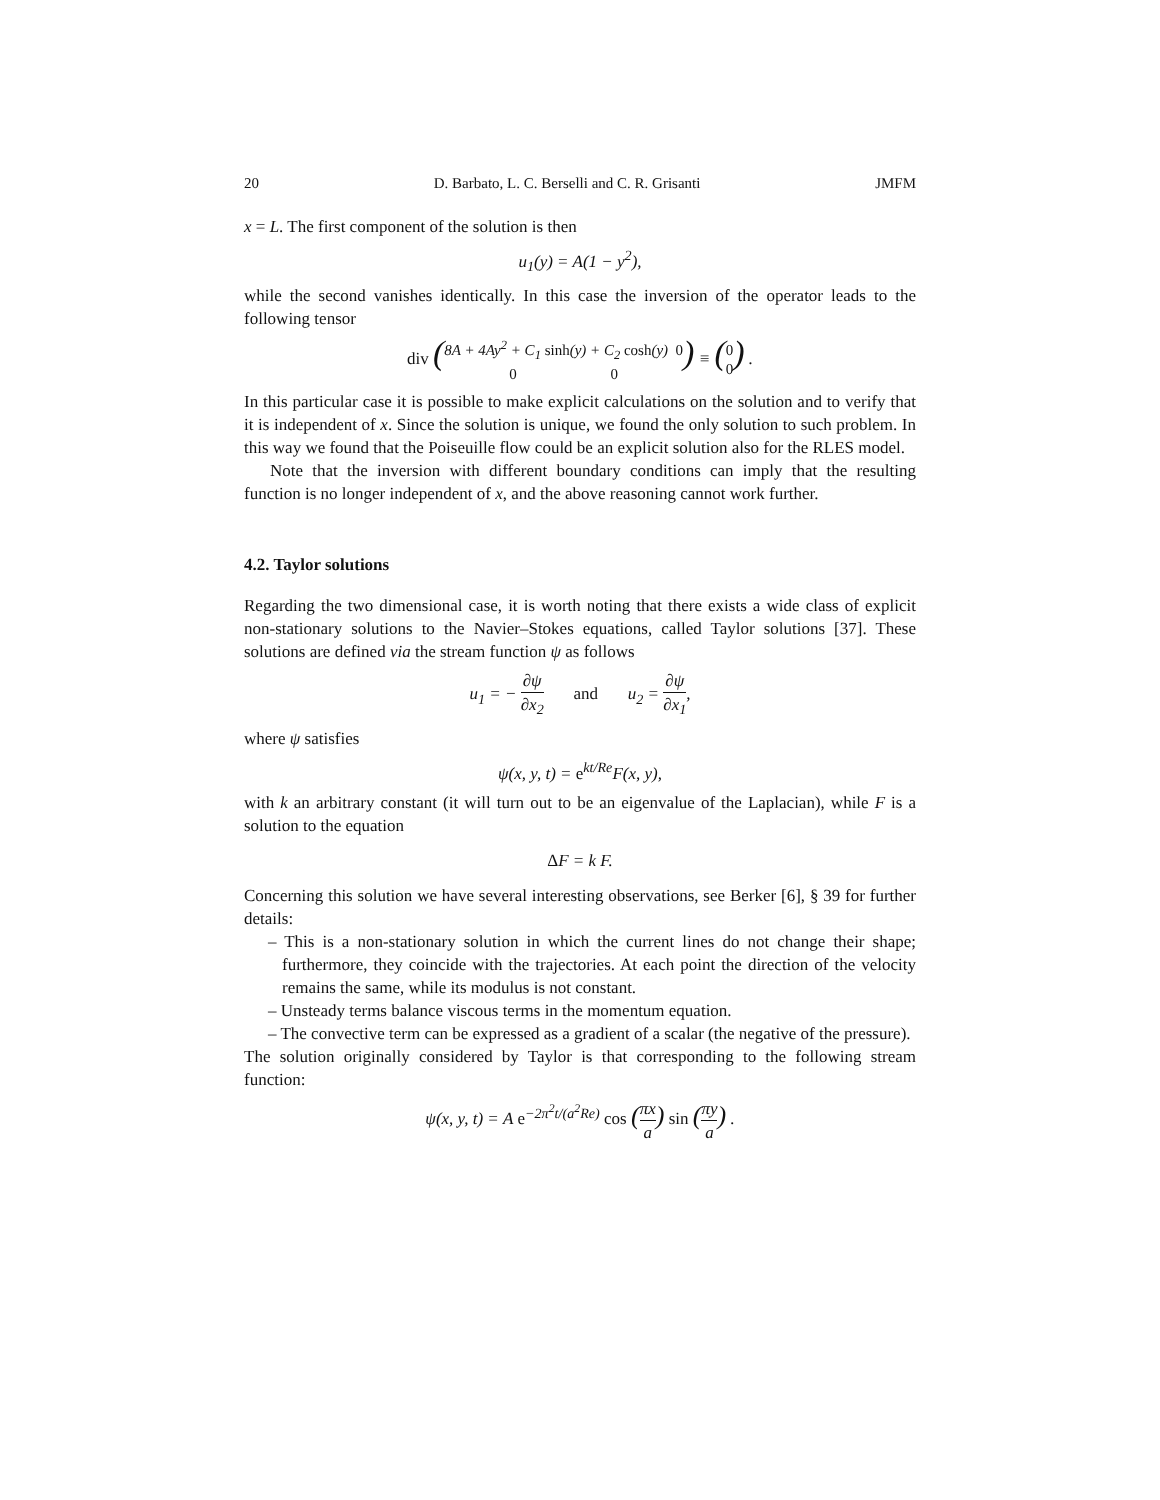20 D. Barbato, L. C. Berselli and C. R. Grisanti JMFM
x = L. The first component of the solution is then
u<sub>1</sub>(y) = A(1 − y<sup>2</sup>),
while the second vanishes identically. In this case the inversion of the operator leads to the following tensor
div (8A + 4Ay<sup>2</sup> + C<sub>1</sub> sinh(y) + C<sub>2</sub> cosh(y) 0
0 0) ≡ (0
0) .
In this particular case it is possible to make explicit calculations on the solution and to verify that it is independent of x. Since the solution is unique, we found the only solution to such problem. In this way we found that the Poiseuille flow could be an explicit solution also for the RLES model.
Note that the inversion with different boundary conditions can imply that the resulting function is no longer independent of x, and the above reasoning cannot work further.
4.2. Taylor solutions
Regarding the two dimensional case, it is worth noting that there exists a wide class of explicit non-stationary solutions to the Navier–Stokes equations, called Taylor solutions [37]. These solutions are defined via the stream function ψ as follows
u<sub>1</sub> = − ∂ψ ∂x<sub>2</sub> and u<sub>2</sub> = ∂ψ ∂x<sub>1</sub>,
where ψ satisfies
ψ(x, y, t) = e<sup>kt/Re</sup>F(x, y),
with k an arbitrary constant (it will turn out to be an eigenvalue of the Laplacian), while F is a solution to the equation
ΔF = k F.
Concerning this solution we have several interesting observations, see Berker [6], § 39 for further details:
– This is a non-stationary solution in which the current lines do not change their shape; furthermore, they coincide with the trajectories. At each point the direction of the velocity remains the same, while its modulus is not constant.
– Unsteady terms balance viscous terms in the momentum equation.
– The convective term can be expressed as a gradient of a scalar (the negative of the pressure).
The solution originally considered by Taylor is that corresponding to the following stream function:
ψ(x, y, t) = A e<sup>−2π<sup>2</sup>t/(a<sup>2</sup>Re)</sup> cos (πx a) sin (πy a) .